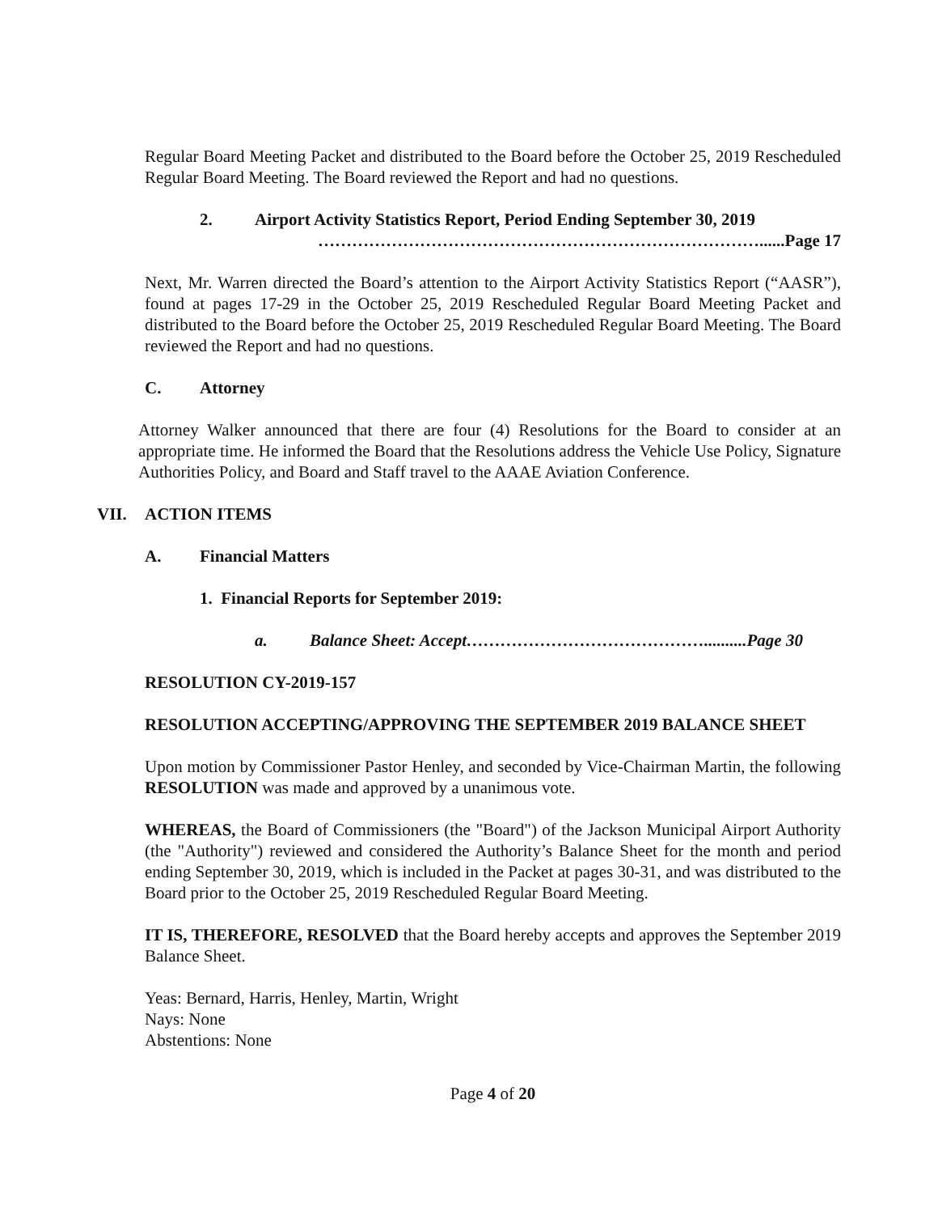Regular Board Meeting Packet and distributed to the Board before the October 25, 2019 Rescheduled Regular Board Meeting. The Board reviewed the Report and had no questions.
2. Airport Activity Statistics Report, Period Ending September 30, 2019
……………………………………………………………………......Page 17
Next, Mr. Warren directed the Board’s attention to the Airport Activity Statistics Report (“AASR”), found at pages 17-29 in the October 25, 2019 Rescheduled Regular Board Meeting Packet and distributed to the Board before the October 25, 2019 Rescheduled Regular Board Meeting. The Board reviewed the Report and had no questions.
C. Attorney
Attorney Walker announced that there are four (4) Resolutions for the Board to consider at an appropriate time. He informed the Board that the Resolutions address the Vehicle Use Policy, Signature Authorities Policy, and Board and Staff travel to the AAAE Aviation Conference.
VII. ACTION ITEMS
A. Financial Matters
1. Financial Reports for September 2019:
a. Balance Sheet: Accept……………………………………..........Page 30
RESOLUTION CY-2019-157
RESOLUTION ACCEPTING/APPROVING THE SEPTEMBER 2019 BALANCE SHEET
Upon motion by Commissioner Pastor Henley, and seconded by Vice-Chairman Martin, the following RESOLUTION was made and approved by a unanimous vote.
WHEREAS, the Board of Commissioners (the "Board") of the Jackson Municipal Airport Authority (the "Authority") reviewed and considered the Authority’s Balance Sheet for the month and period ending September 30, 2019, which is included in the Packet at pages 30-31, and was distributed to the Board prior to the October 25, 2019 Rescheduled Regular Board Meeting.
IT IS, THEREFORE, RESOLVED that the Board hereby accepts and approves the September 2019 Balance Sheet.
Yeas: Bernard, Harris, Henley, Martin, Wright
Nays: None
Abstentions: None
Page 4 of 20